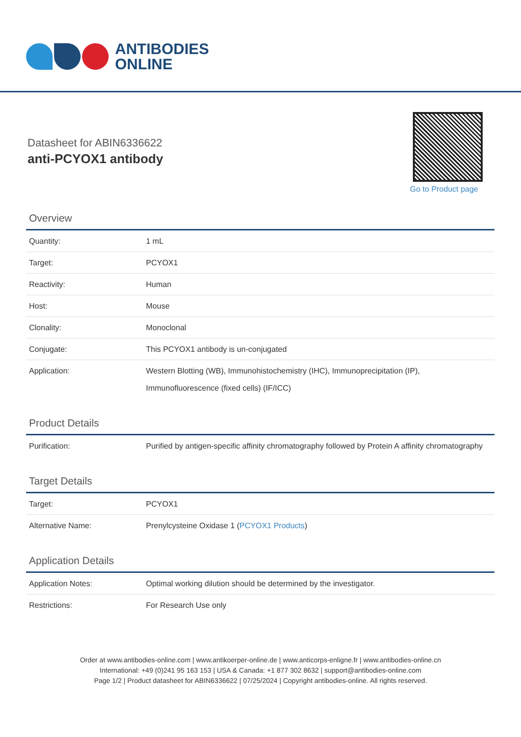ANTIBODIES
ONLINE
Datasheet for ABIN6336622
anti-PCYOX1 antibody
Go to Product page
Overview
| Quantity: | 1 mL |
| Target: | PCYOX1 |
| Reactivity: | Human |
| Host: | Mouse |
| Clonality: | Monoclonal |
| Conjugate: | This PCYOX1 antibody is un-conjugated |
| Application: | Western Blotting (WB), Immunohistochemistry (IHC), Immunoprecipitation (IP), Immunofluorescence (fixed cells) (IF/ICC) |
Product Details
| Purification: | Purified by antigen-specific affinity chromatography followed by Protein A affinity chromatography |
Target Details
| Target: | PCYOX1 |
| Alternative Name: | Prenylcysteine Oxidase 1 ( PCYOX1 Products ) |
Application Details
| Application Notes: | Optimal working dilution should be determined by the investigator. |
| Restrictions: | For Research Use only |
Order at www.antibodies-online.com | www.antikoerper-online.de | www.anticorps-enligne.fr | www.antibodies-online.cn
International: +49 (0)241 95 163 153 | USA & Canada: +1 877 302 8632 | support@antibodies-online.com
Page 1/2 | Product datasheet for ABIN6336622 | 07/25/2024 | Copyright antibodies-online. All rights reserved.